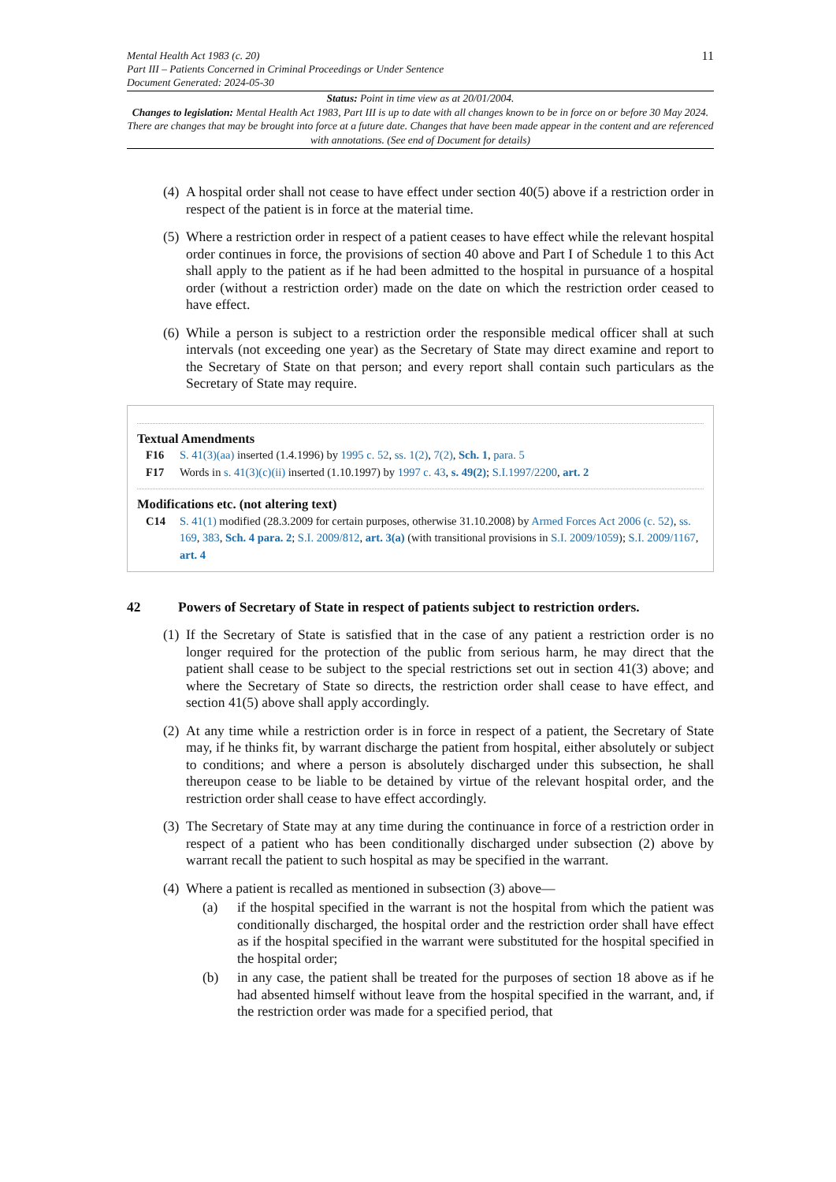Mental Health Act 1983 (c. 20)
Part III – Patients Concerned in Criminal Proceedings or Under Sentence
Document Generated: 2024-05-30
11
Status: Point in time view as at 20/01/2004.
Changes to legislation: Mental Health Act 1983, Part III is up to date with all changes known to be in force on or before 30 May 2024. There are changes that may be brought into force at a future date. Changes that have been made appear in the content and are referenced with annotations. (See end of Document for details)
(4) A hospital order shall not cease to have effect under section 40(5) above if a restriction order in respect of the patient is in force at the material time.
(5) Where a restriction order in respect of a patient ceases to have effect while the relevant hospital order continues in force, the provisions of section 40 above and Part I of Schedule 1 to this Act shall apply to the patient as if he had been admitted to the hospital in pursuance of a hospital order (without a restriction order) made on the date on which the restriction order ceased to have effect.
(6) While a person is subject to a restriction order the responsible medical officer shall at such intervals (not exceeding one year) as the Secretary of State may direct examine and report to the Secretary of State on that person; and every report shall contain such particulars as the Secretary of State may require.
Textual Amendments
F16 S. 41(3)(aa) inserted (1.4.1996) by 1995 c. 52, ss. 1(2), 7(2), Sch. 1, para. 5
F17 Words in s. 41(3)(c)(ii) inserted (1.10.1997) by 1997 c. 43, s. 49(2); S.I.1997/2200, art. 2
Modifications etc. (not altering text)
C14 S. 41(1) modified (28.3.2009 for certain purposes, otherwise 31.10.2008) by Armed Forces Act 2006 (c. 52), ss. 169, 383, Sch. 4 para. 2; S.I. 2009/812, art. 3(a) (with transitional provisions in S.I. 2009/1059); S.I. 2009/1167, art. 4
42 Powers of Secretary of State in respect of patients subject to restriction orders.
(1) If the Secretary of State is satisfied that in the case of any patient a restriction order is no longer required for the protection of the public from serious harm, he may direct that the patient shall cease to be subject to the special restrictions set out in section 41(3) above; and where the Secretary of State so directs, the restriction order shall cease to have effect, and section 41(5) above shall apply accordingly.
(2) At any time while a restriction order is in force in respect of a patient, the Secretary of State may, if he thinks fit, by warrant discharge the patient from hospital, either absolutely or subject to conditions; and where a person is absolutely discharged under this subsection, he shall thereupon cease to be liable to be detained by virtue of the relevant hospital order, and the restriction order shall cease to have effect accordingly.
(3) The Secretary of State may at any time during the continuance in force of a restriction order in respect of a patient who has been conditionally discharged under subsection (2) above by warrant recall the patient to such hospital as may be specified in the warrant.
(4) Where a patient is recalled as mentioned in subsection (3) above—
(a) if the hospital specified in the warrant is not the hospital from which the patient was conditionally discharged, the hospital order and the restriction order shall have effect as if the hospital specified in the warrant were substituted for the hospital specified in the hospital order;
(b) in any case, the patient shall be treated for the purposes of section 18 above as if he had absented himself without leave from the hospital specified in the warrant, and, if the restriction order was made for a specified period, that